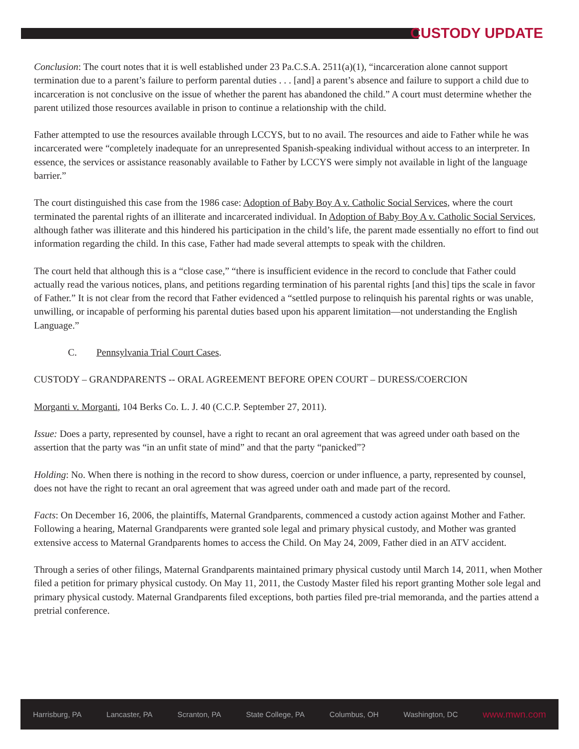CUSTODY UPDATE
Conclusion: The court notes that it is well established under 23 Pa.C.S.A. 2511(a)(1), “incarceration alone cannot support termination due to a parent’s failure to perform parental duties . . . [and] a parent’s absence and failure to support a child due to incarceration is not conclusive on the issue of whether the parent has abandoned the child.” A court must determine whether the parent utilized those resources available in prison to continue a relationship with the child.
Father attempted to use the resources available through LCCYS, but to no avail. The resources and aide to Father while he was incarcerated were “completely inadequate for an unrepresented Spanish-speaking individual without access to an interpreter. In essence, the services or assistance reasonably available to Father by LCCYS were simply not available in light of the language barrier.”
The court distinguished this case from the 1986 case: Adoption of Baby Boy A v. Catholic Social Services, where the court terminated the parental rights of an illiterate and incarcerated individual. In Adoption of Baby Boy A v. Catholic Social Services, although father was illiterate and this hindered his participation in the child’s life, the parent made essentially no effort to find out information regarding the child. In this case, Father had made several attempts to speak with the children.
The court held that although this is a “close case,” “there is insufficient evidence in the record to conclude that Father could actually read the various notices, plans, and petitions regarding termination of his parental rights [and this] tips the scale in favor of Father.” It is not clear from the record that Father evidenced a “settled purpose to relinquish his parental rights or was unable, unwilling, or incapable of performing his parental duties based upon his apparent limitation—not understanding the English Language.”
C. Pennsylvania Trial Court Cases.
CUSTODY – GRANDPARENTS -- ORAL AGREEMENT BEFORE OPEN COURT – DURESS/COERCION
Morganti v. Morganti, 104 Berks Co. L. J. 40 (C.C.P. September 27, 2011).
Issue: Does a party, represented by counsel, have a right to recant an oral agreement that was agreed under oath based on the assertion that the party was “in an unfit state of mind” and that the party “panicked”?
Holding: No. When there is nothing in the record to show duress, coercion or under influence, a party, represented by counsel, does not have the right to recant an oral agreement that was agreed under oath and made part of the record.
Facts: On December 16, 2006, the plaintiffs, Maternal Grandparents, commenced a custody action against Mother and Father. Following a hearing, Maternal Grandparents were granted sole legal and primary physical custody, and Mother was granted extensive access to Maternal Grandparents homes to access the Child. On May 24, 2009, Father died in an ATV accident.
Through a series of other filings, Maternal Grandparents maintained primary physical custody until March 14, 2011, when Mother filed a petition for primary physical custody. On May 11, 2011, the Custody Master filed his report granting Mother sole legal and primary physical custody. Maternal Grandparents filed exceptions, both parties filed pre-trial memoranda, and the parties attend a pretrial conference.
Harrisburg, PA Lancaster, PA Scranton, PA State College, PA Columbus, OH Washington, DC www.mwn.com